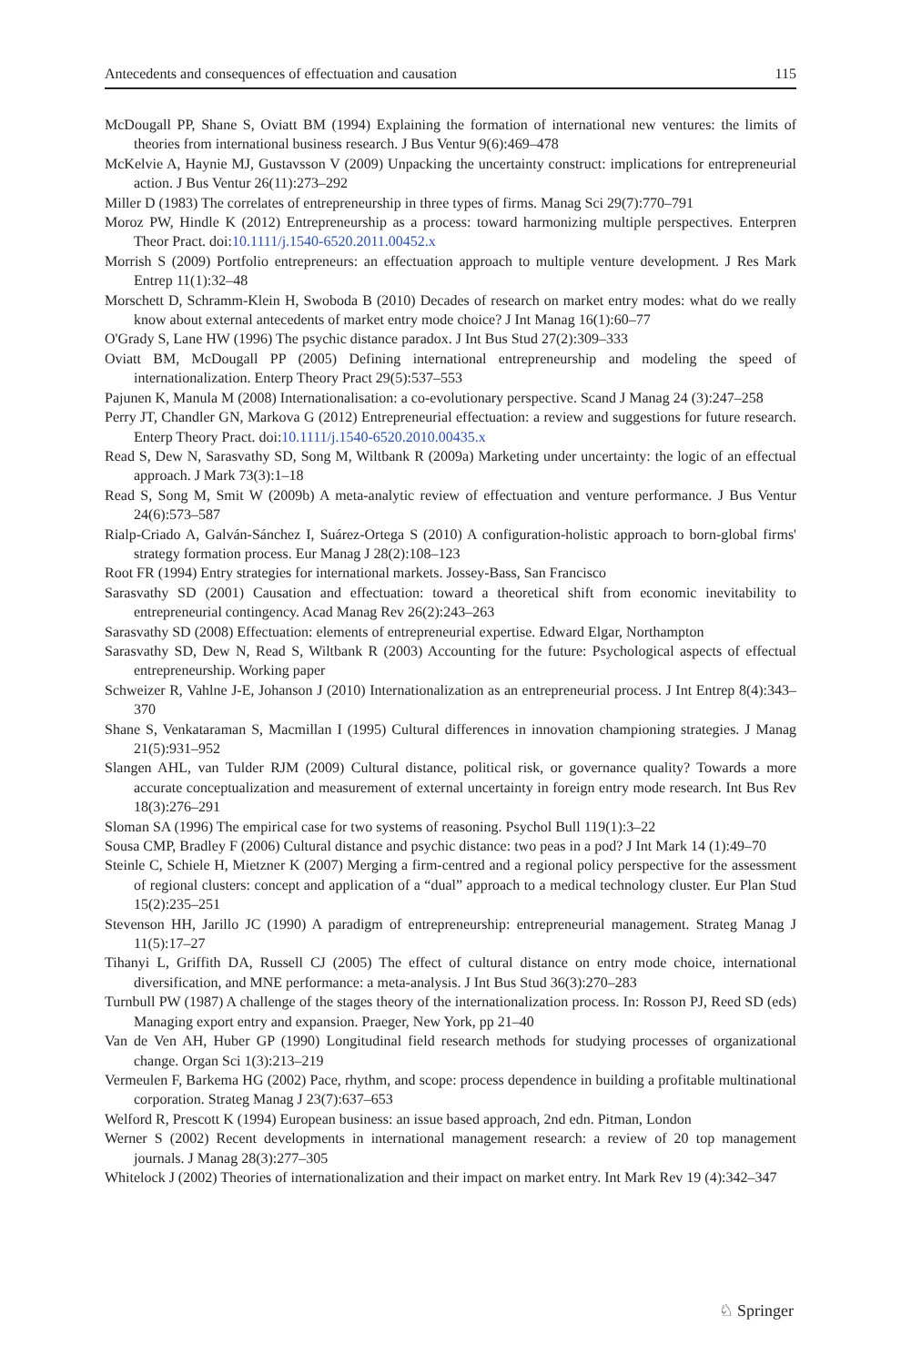Antecedents and consequences of effectuation and causation 115
McDougall PP, Shane S, Oviatt BM (1994) Explaining the formation of international new ventures: the limits of theories from international business research. J Bus Ventur 9(6):469–478
McKelvie A, Haynie MJ, Gustavsson V (2009) Unpacking the uncertainty construct: implications for entrepreneurial action. J Bus Ventur 26(11):273–292
Miller D (1983) The correlates of entrepreneurship in three types of firms. Manag Sci 29(7):770–791
Moroz PW, Hindle K (2012) Entrepreneurship as a process: toward harmonizing multiple perspectives. Enterpren Theor Pract. doi:10.1111/j.1540-6520.2011.00452.x
Morrish S (2009) Portfolio entrepreneurs: an effectuation approach to multiple venture development. J Res Mark Entrep 11(1):32–48
Morschett D, Schramm-Klein H, Swoboda B (2010) Decades of research on market entry modes: what do we really know about external antecedents of market entry mode choice? J Int Manag 16(1):60–77
O'Grady S, Lane HW (1996) The psychic distance paradox. J Int Bus Stud 27(2):309–333
Oviatt BM, McDougall PP (2005) Defining international entrepreneurship and modeling the speed of internationalization. Enterp Theory Pract 29(5):537–553
Pajunen K, Manula M (2008) Internationalisation: a co-evolutionary perspective. Scand J Manag 24 (3):247–258
Perry JT, Chandler GN, Markova G (2012) Entrepreneurial effectuation: a review and suggestions for future research. Enterp Theory Pract. doi:10.1111/j.1540-6520.2010.00435.x
Read S, Dew N, Sarasvathy SD, Song M, Wiltbank R (2009a) Marketing under uncertainty: the logic of an effectual approach. J Mark 73(3):1–18
Read S, Song M, Smit W (2009b) A meta-analytic review of effectuation and venture performance. J Bus Ventur 24(6):573–587
Rialp-Criado A, Galván-Sánchez I, Suárez-Ortega S (2010) A configuration-holistic approach to born-global firms' strategy formation process. Eur Manag J 28(2):108–123
Root FR (1994) Entry strategies for international markets. Jossey-Bass, San Francisco
Sarasvathy SD (2001) Causation and effectuation: toward a theoretical shift from economic inevitability to entrepreneurial contingency. Acad Manag Rev 26(2):243–263
Sarasvathy SD (2008) Effectuation: elements of entrepreneurial expertise. Edward Elgar, Northampton
Sarasvathy SD, Dew N, Read S, Wiltbank R (2003) Accounting for the future: Psychological aspects of effectual entrepreneurship. Working paper
Schweizer R, Vahlne J-E, Johanson J (2010) Internationalization as an entrepreneurial process. J Int Entrep 8(4):343–370
Shane S, Venkataraman S, Macmillan I (1995) Cultural differences in innovation championing strategies. J Manag 21(5):931–952
Slangen AHL, van Tulder RJM (2009) Cultural distance, political risk, or governance quality? Towards a more accurate conceptualization and measurement of external uncertainty in foreign entry mode research. Int Bus Rev 18(3):276–291
Sloman SA (1996) The empirical case for two systems of reasoning. Psychol Bull 119(1):3–22
Sousa CMP, Bradley F (2006) Cultural distance and psychic distance: two peas in a pod? J Int Mark 14 (1):49–70
Steinle C, Schiele H, Mietzner K (2007) Merging a firm-centred and a regional policy perspective for the assessment of regional clusters: concept and application of a “dual” approach to a medical technology cluster. Eur Plan Stud 15(2):235–251
Stevenson HH, Jarillo JC (1990) A paradigm of entrepreneurship: entrepreneurial management. Strateg Manag J 11(5):17–27
Tihanyi L, Griffith DA, Russell CJ (2005) The effect of cultural distance on entry mode choice, international diversification, and MNE performance: a meta-analysis. J Int Bus Stud 36(3):270–283
Turnbull PW (1987) A challenge of the stages theory of the internationalization process. In: Rosson PJ, Reed SD (eds) Managing export entry and expansion. Praeger, New York, pp 21–40
Van de Ven AH, Huber GP (1990) Longitudinal field research methods for studying processes of organizational change. Organ Sci 1(3):213–219
Vermeulen F, Barkema HG (2002) Pace, rhythm, and scope: process dependence in building a profitable multinational corporation. Strateg Manag J 23(7):637–653
Welford R, Prescott K (1994) European business: an issue based approach, 2nd edn. Pitman, London
Werner S (2002) Recent developments in international management research: a review of 20 top management journals. J Manag 28(3):277–305
Whitelock J (2002) Theories of internationalization and their impact on market entry. Int Mark Rev 19 (4):342–347
♘ Springer